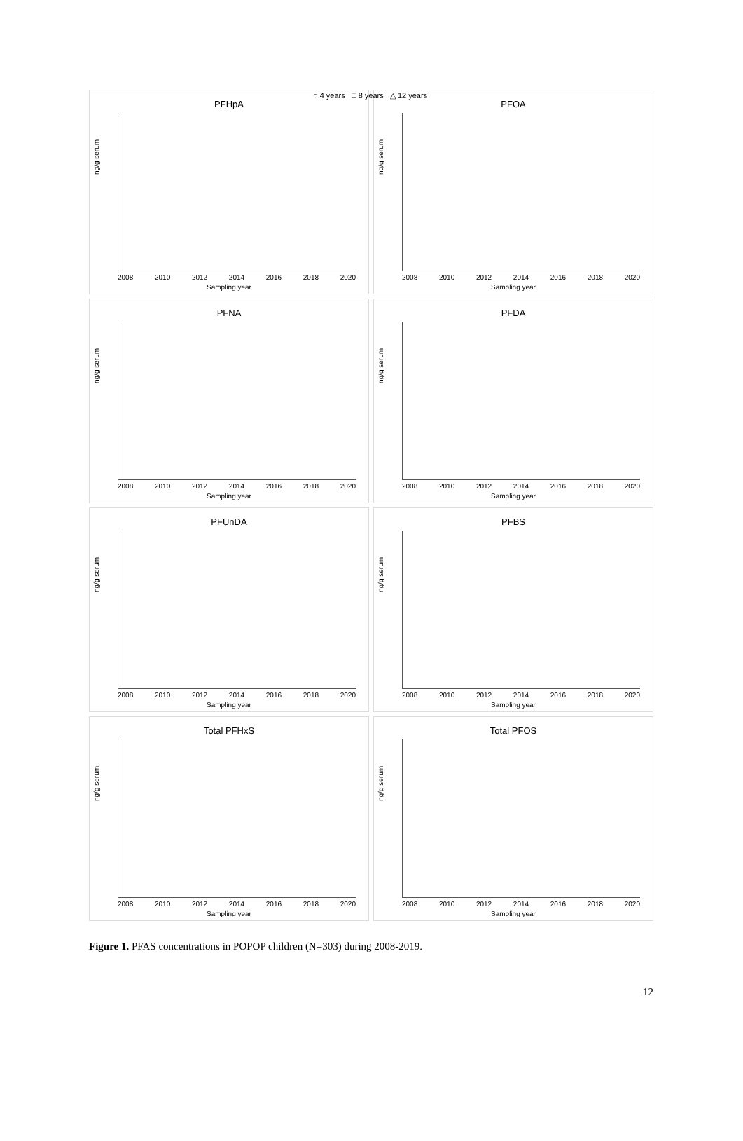PFHpA
ng/g serum
2008 2010 2012 2014 2016 2018 2020
Sampling year
PFOA
ng/g serum
2008 2010 2012 2014 2016 2018 2020
Sampling year
PFNA
ng/g serum
2008 2010 2012 2014 2016 2018 2020
Sampling year
PFDA
ng/g serum
2008 2010 2012 2014 2016 2018 2020
Sampling year
PFUnDA
ng/g serum
2008 2010 2012 2014 2016 2018 2020
Sampling year
PFBS
ng/g serum
2008 2010 2012 2014 2016 2018 2020
Sampling year
Total PFHxS
ng/g serum
2008 2010 2012 2014 2016 2018 2020
Sampling year
Total PFOS
ng/g serum
2008 2010 2012 2014 2016 2018 2020
Sampling year
○ 4 years □ 8 years △ 12 years
Figure 1. PFAS concentrations in POPOP children (N=303) during 2008-2019.
12